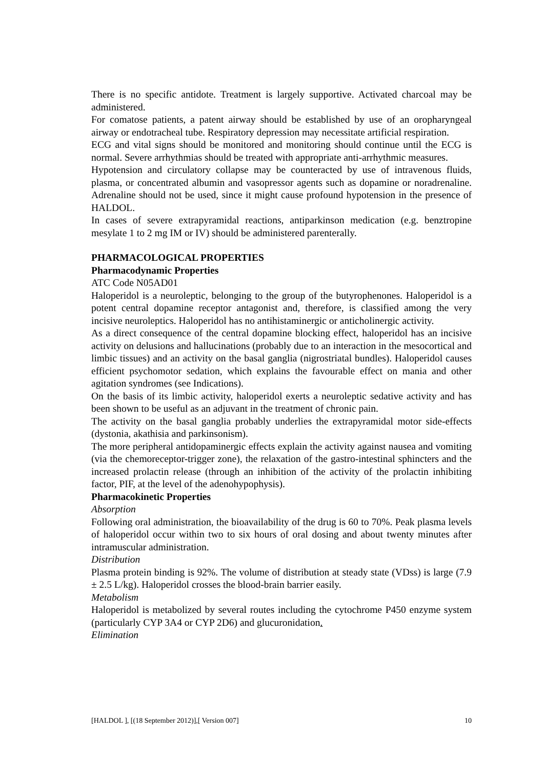There is no specific antidote. Treatment is largely supportive. Activated charcoal may be administered.
For comatose patients, a patent airway should be established by use of an oropharyngeal airway or endotracheal tube. Respiratory depression may necessitate artificial respiration.
ECG and vital signs should be monitored and monitoring should continue until the ECG is normal. Severe arrhythmias should be treated with appropriate anti-arrhythmic measures.
Hypotension and circulatory collapse may be counteracted by use of intravenous fluids, plasma, or concentrated albumin and vasopressor agents such as dopamine or noradrenaline. Adrenaline should not be used, since it might cause profound hypotension in the presence of HALDOL.
In cases of severe extrapyramidal reactions, antiparkinson medication (e.g. benztropine mesylate 1 to 2 mg IM or IV) should be administered parenterally.
PHARMACOLOGICAL PROPERTIES
Pharmacodynamic Properties
ATC Code N05AD01
Haloperidol is a neuroleptic, belonging to the group of the butyrophenones. Haloperidol is a potent central dopamine receptor antagonist and, therefore, is classified among the very incisive neuroleptics. Haloperidol has no antihistaminergic or anticholinergic activity.
As a direct consequence of the central dopamine blocking effect, haloperidol has an incisive activity on delusions and hallucinations (probably due to an interaction in the mesocortical and limbic tissues) and an activity on the basal ganglia (nigrostriatal bundles). Haloperidol causes efficient psychomotor sedation, which explains the favourable effect on mania and other agitation syndromes (see Indications).
On the basis of its limbic activity, haloperidol exerts a neuroleptic sedative activity and has been shown to be useful as an adjuvant in the treatment of chronic pain.
The activity on the basal ganglia probably underlies the extrapyramidal motor side-effects (dystonia, akathisia and parkinsonism).
The more peripheral antidopaminergic effects explain the activity against nausea and vomiting (via the chemoreceptor-trigger zone), the relaxation of the gastro-intestinal sphincters and the increased prolactin release (through an inhibition of the activity of the prolactin inhibiting factor, PIF, at the level of the adenohypophysis).
Pharmacokinetic Properties
Absorption
Following oral administration, the bioavailability of the drug is 60 to 70%. Peak plasma levels of haloperidol occur within two to six hours of oral dosing and about twenty minutes after intramuscular administration.
Distribution
Plasma protein binding is 92%. The volume of distribution at steady state (VDss) is large (7.9 ± 2.5 L/kg). Haloperidol crosses the blood-brain barrier easily.
Metabolism
Haloperidol is metabolized by several routes including the cytochrome P450 enzyme system (particularly CYP 3A4 or CYP 2D6) and glucuronidation.
Elimination
[HALDOL ], [(18 September 2012)],[ Version 007] 10